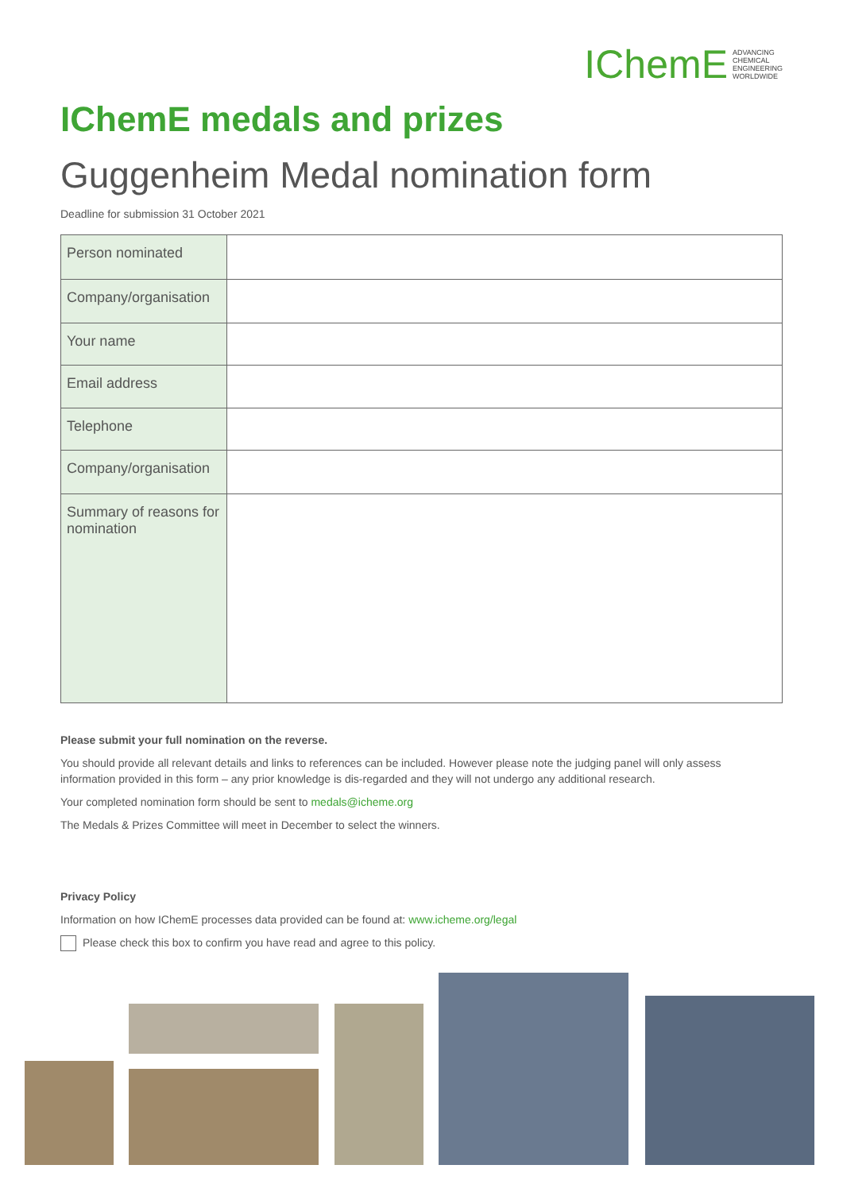IChemE ADVANCING
CHEMICAL
ENGINEERING
WORLDWIDE
IChemE medals and prizes
Guggenheim Medal nomination form
Deadline for submission 31 October 2021
| Person nominated | |
| Company/organisation | |
| Your name | |
| Email address | |
| Telephone | |
| Company/organisation | |
| Summary of reasons for nomination | |
Please submit your full nomination on the reverse.
You should provide all relevant details and links to references can be included. However please note the judging panel will only assess information provided in this form – any prior knowledge is dis-regarded and they will not undergo any additional research.
Your completed nomination form should be sent to medals@icheme.org
The Medals & Prizes Committee will meet in December to select the winners.
Privacy Policy
Information on how IChemE processes data provided can be found at: www.icheme.org/legal
Please check this box to confirm you have read and agree to this policy.